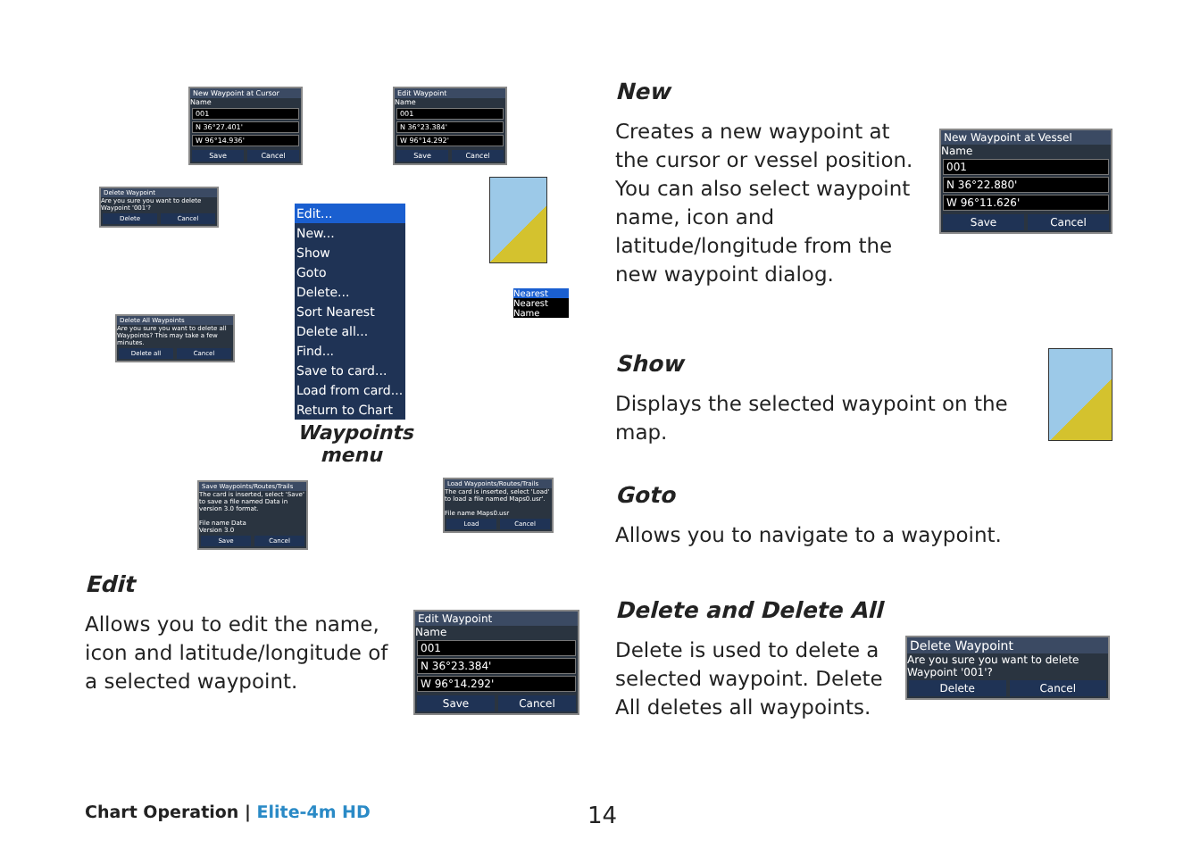Edit...
New...
Show
Goto
Delete...
Sort Nearest
Delete all...
Find...
Save to card...
Load from card...
Return to Chart
Waypoints menu
New Waypoint at Cursor
Name
001
N 36°27.401'
W 96°14.936'
Save Cancel
Edit Waypoint
Name
001
N 36°23.384'
W 96°14.292'
Save Cancel
Delete Waypoint
Are you sure you want to delete Waypoint '001'?
Delete Cancel
Delete All Waypoints
Are you sure you want to delete all Waypoints? This may take a few minutes.
Delete all Cancel
Nearest
Nearest
Name
Save Waypoints/Routes/Trails
The card is inserted, select 'Save' to save a file named Data in version 3.0 format.
File name Data
Version 3.0
Save Cancel
Load Waypoints/Routes/Trails
The card is inserted, select 'Load' to load a file named Maps0.usr'.
File name Maps0.usr
Load Cancel
Edit
Allows you to edit the name, icon and latitude/longitude of a selected waypoint.
Edit Waypoint
Name
001
N 36°23.384'
W 96°14.292'
Save Cancel
New
Creates a new waypoint at the cursor or vessel position. You can also select waypoint name, icon and latitude/longitude from the new waypoint dialog.
New Waypoint at Vessel
Name
001
N 36°22.880'
W 96°11.626'
Save Cancel
Show
Displays the selected waypoint on the map.
Goto
Allows you to navigate to a waypoint.
Delete and Delete All
Delete is used to delete a selected waypoint. Delete All deletes all waypoints.
Delete Waypoint
Are you sure you want to delete Waypoint '001'?
Delete Cancel
Chart Operation | Elite-4m HD 14